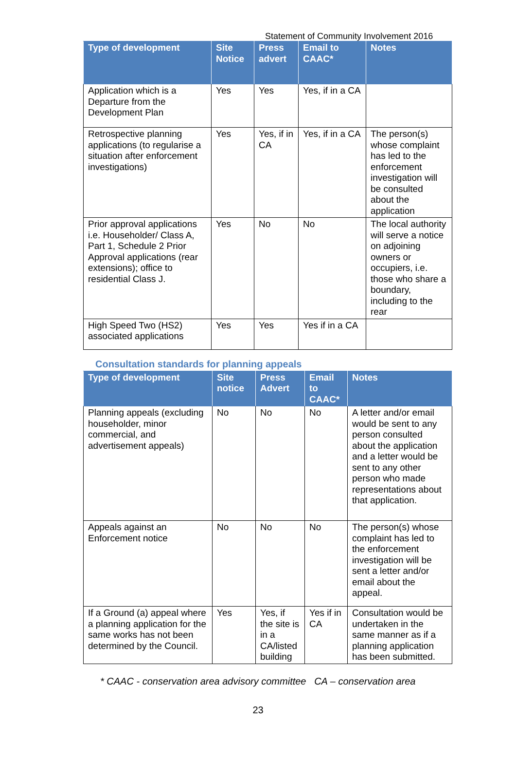Statement of Community Involvement 2016
| Type of development | Site Notice | Press advert | Email to CAAC* | Notes |
| --- | --- | --- | --- | --- |
| Application which is a Departure from the Development Plan | Yes | Yes | Yes, if in a CA | |
| Retrospective planning applications (to regularise a situation after enforcement investigations) | Yes | Yes, if in CA | Yes, if in a CA | The person(s) whose complaint has led to the enforcement investigation will be consulted about the application |
| Prior approval applications i.e. Householder/ Class A, Part 1, Schedule 2 Prior Approval applications (rear extensions); office to residential Class J. | Yes | No | No | The local authority will serve a notice on adjoining owners or occupiers, i.e. those who share a boundary, including to the rear |
| High Speed Two (HS2) associated applications | Yes | Yes | Yes if in a CA | |
Consultation standards for planning appeals
| Type of development | Site notice | Press Advert | Email to CAAC* | Notes |
| --- | --- | --- | --- | --- |
| Planning appeals (excluding householder, minor commercial, and advertisement appeals) | No | No | No | A letter and/or email would be sent to any person consulted about the application and a letter would be sent to any other person who made representations about that application. |
| Appeals against an Enforcement notice | No | No | No | The person(s) whose complaint has led to the enforcement investigation will be sent a letter and/or email about the appeal. |
| If a Ground (a) appeal where a planning application for the same works has not been determined by the Council. | Yes | Yes, if the site is in a CA/listed building | Yes if in CA | Consultation would be undertaken in the same manner as if a planning application has been submitted. |
* CAAC - conservation area advisory committee CA – conservation area
23